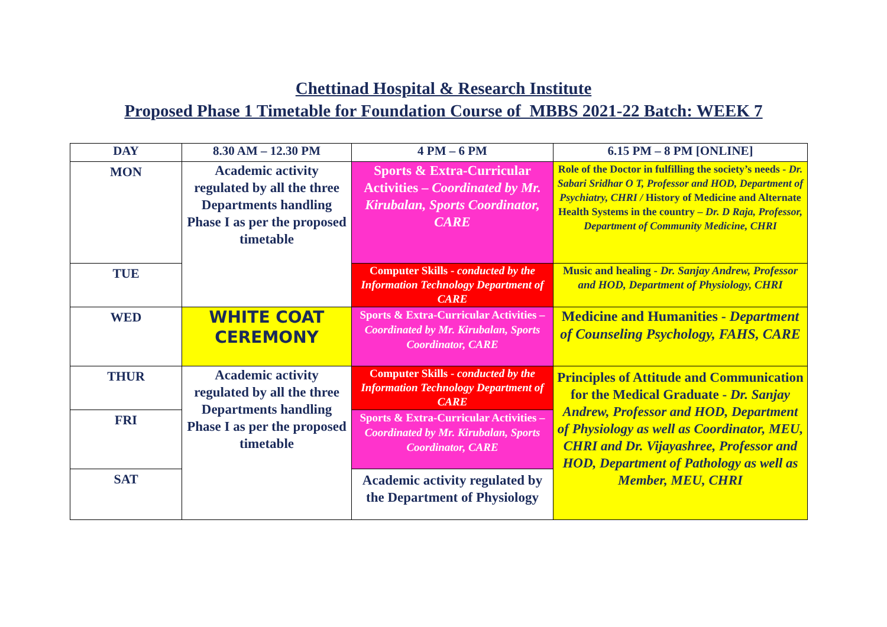Chettinad Hospital & Research Institute
Proposed Phase 1 Timetable for Foundation Course of MBBS 2021-22 Batch: WEEK 7
| DAY | 8.30 AM – 12.30 PM | 4 PM – 6 PM | 6.15 PM – 8 PM [ONLINE] |
| --- | --- | --- | --- |
| MON | Academic activity regulated by all the three Departments handling Phase I as per the proposed timetable | Sports & Extra-Curricular Activities – Coordinated by Mr. Kirubalan, Sports Coordinator, CARE | Role of the Doctor in fulfilling the society’s needs - Dr. Sabari Sridhar O T, Professor and HOD, Department of Psychiatry, CHRI / History of Medicine and Alternate Health Systems in the country – Dr. D Raja, Professor, Department of Community Medicine, CHRI |
| TUE | | Computer Skills - conducted by the Information Technology Department of CARE | Music and healing - Dr. Sanjay Andrew, Professor and HOD, Department of Physiology, CHRI |
| WED | WHITE COAT CEREMONY | Sports & Extra-Curricular Activities – Coordinated by Mr. Kirubalan, Sports Coordinator, CARE | Medicine and Humanities - Department of Counseling Psychology, FAHS, CARE |
| THUR | Academic activity regulated by all the three Departments handling Phase I as per the proposed timetable | Computer Skills - conducted by the Information Technology Department of CARE | Principles of Attitude and Communication for the Medical Graduate - Dr. Sanjay Andrew, Professor and HOD, Department of Physiology as well as Coordinator, MEU, CHRI and Dr. Vijayashree, Professor and HOD, Department of Pathology as well as Member, MEU, CHRI |
| FRI | | Sports & Extra-Curricular Activities – Coordinated by Mr. Kirubalan, Sports Coordinator, CARE | |
| SAT | | Academic activity regulated by the Department of Physiology | |